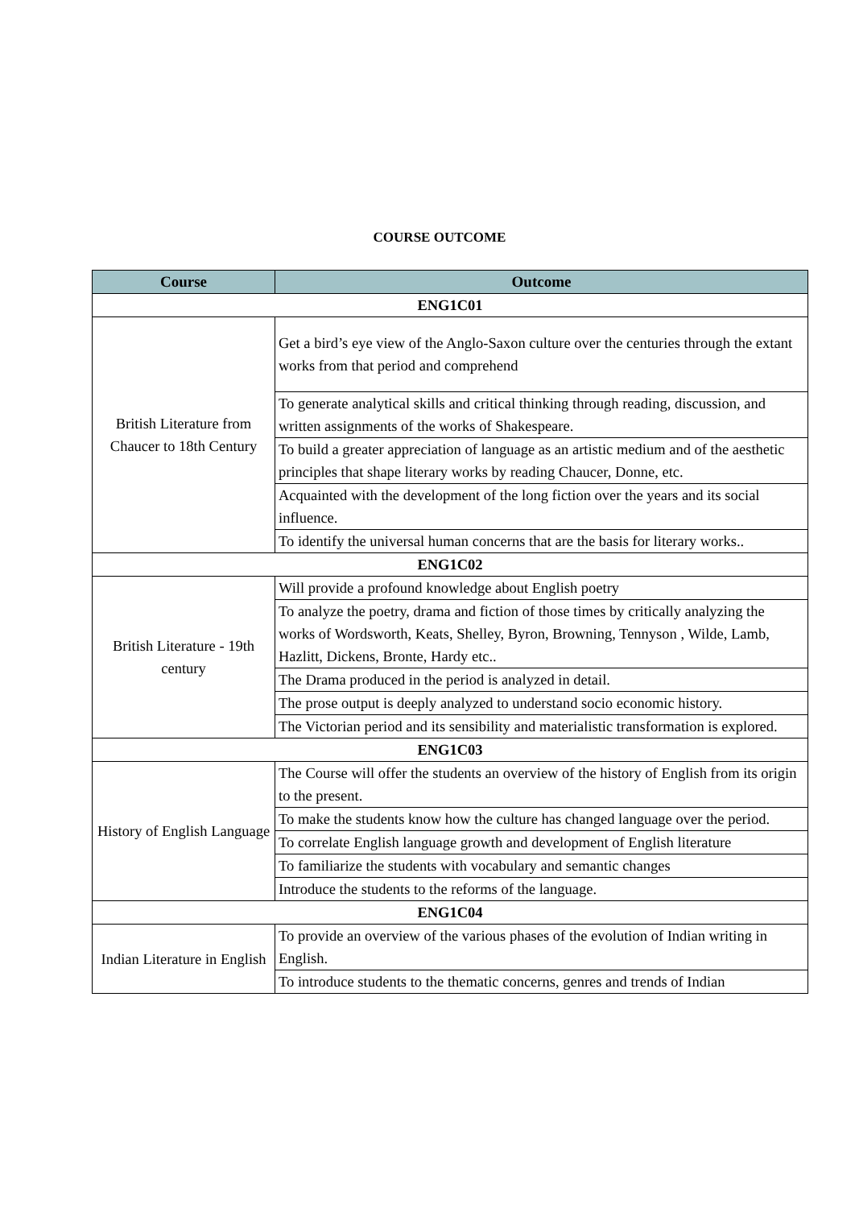COURSE OUTCOME
| Course | Outcome |
| --- | --- |
| ENG1C01 | |
| British Literature from Chaucer to 18th Century | Get a bird’s eye view of the Anglo-Saxon culture over the centuries through the extant works from that period and comprehend |
| | To generate analytical skills and critical thinking through reading, discussion, and written assignments of the works of Shakespeare. |
| | To build a greater appreciation of language as an artistic medium and of the aesthetic principles that shape literary works by reading Chaucer, Donne, etc. |
| | Acquainted with the development of the long fiction over the years and its social influence. |
| | To identify the universal human concerns that are the basis for literary works.. |
| ENG1C02 | |
| British Literature - 19th century | Will provide a profound knowledge about English poetry |
| | To analyze the poetry, drama and fiction of those times by critically analyzing the works of Wordsworth, Keats, Shelley, Byron, Browning, Tennyson , Wilde, Lamb, Hazlitt, Dickens, Bronte, Hardy etc.. |
| | The Drama produced in the period is analyzed in detail. |
| | The prose output is deeply analyzed to understand socio economic history. |
| | The Victorian period and its sensibility and materialistic transformation is explored. |
| ENG1C03 | |
| History of English Language | The Course will offer the students an overview of the history of English from its origin to the present. |
| | To make the students know how the culture has changed language over the period. |
| | To correlate English language growth and development of English literature |
| | To familiarize the students with vocabulary and semantic changes |
| | Introduce the students to the reforms of the language. |
| ENG1C04 | |
| Indian Literature in English | To provide an overview of the various phases of the evolution of Indian writing in English. |
| | To introduce students to the thematic concerns, genres and trends of Indian |